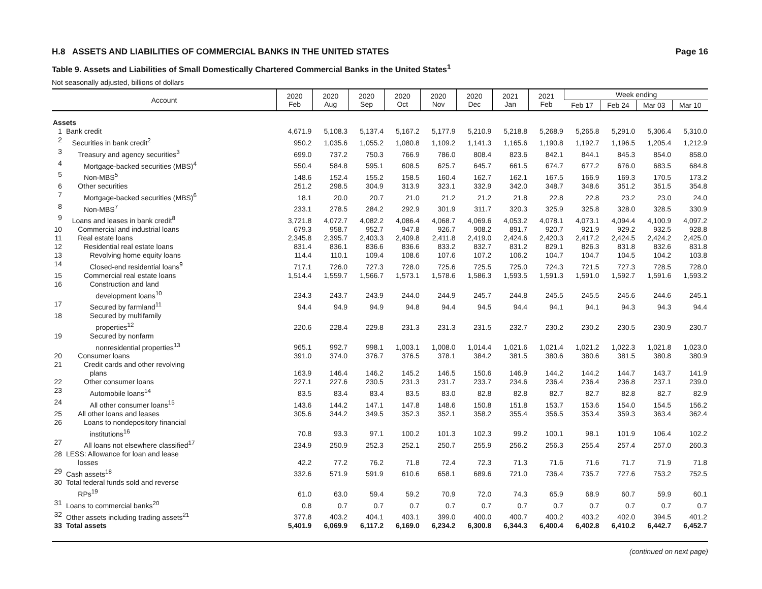H.8 ASSETS AND LIABILITIES OF COMMERCIAL BANKS IN THE UNITED STATES Page 16
Table 9. Assets and Liabilities of Small Domestically Chartered Commercial Banks in the United States<sup>1</sup>
Not seasonally adjusted, billions of dollars
| Account | | 2020 Feb | 2020 Aug | 2020 Sep | 2020 Oct | 2020 Nov | 2020 Dec | 2021 Jan | 2021 Feb | Week ending | | | |
| --- | --- | --- | --- | --- | --- | --- | --- | --- | --- | --- | --- | --- | --- |
| | | | | | | | | | | Feb 17 | Feb 24 | Mar 03 | Mar 10 |
| Assets | | | | | | | | | | | | | |
| 1 | Bank credit | 4,671.9 | 5,108.3 | 5,137.4 | 5,167.2 | 5,177.9 | 5,210.9 | 5,218.8 | 5,268.9 | 5,265.8 | 5,291.0 | 5,306.4 | 5,310.0 |
| 2 | Securities in bank credit<sup>2</sup> | 950.2 | 1,035.6 | 1,055.2 | 1,080.8 | 1,109.2 | 1,141.3 | 1,165.6 | 1,190.8 | 1,192.7 | 1,196.5 | 1,205.4 | 1,212.9 |
| 3 | Treasury and agency securities<sup>3</sup> | 699.0 | 737.2 | 750.3 | 766.9 | 786.0 | 808.4 | 823.6 | 842.1 | 844.1 | 845.3 | 854.0 | 858.0 |
| 4 | Mortgage-backed securities (MBS)<sup>4</sup> | 550.4 | 584.8 | 595.1 | 608.5 | 625.7 | 645.7 | 661.5 | 674.7 | 677.2 | 676.0 | 683.5 | 684.8 |
| 5 | Non-MBS<sup>5</sup> | 148.6 | 152.4 | 155.2 | 158.5 | 160.4 | 162.7 | 162.1 | 167.5 | 166.9 | 169.3 | 170.5 | 173.2 |
| 6 | Other securities | 251.2 | 298.5 | 304.9 | 313.9 | 323.1 | 332.9 | 342.0 | 348.7 | 348.6 | 351.2 | 351.5 | 354.8 |
| 7 | Mortgage-backed securities (MBS)<sup>6</sup> | 18.1 | 20.0 | 20.7 | 21.0 | 21.2 | 21.2 | 21.8 | 22.8 | 22.8 | 23.2 | 23.0 | 24.0 |
| 8 | Non-MBS<sup>7</sup> | 233.1 | 278.5 | 284.2 | 292.9 | 301.9 | 311.7 | 320.3 | 325.9 | 325.8 | 328.0 | 328.5 | 330.9 |
| 9 | Loans and leases in bank credit<sup>8</sup> | 3,721.8 | 4,072.7 | 4,082.2 | 4,086.4 | 4,068.7 | 4,069.6 | 4,053.2 | 4,078.1 | 4,073.1 | 4,094.4 | 4,100.9 | 4,097.2 |
| 10 | Commercial and industrial loans | 679.3 | 958.7 | 952.7 | 947.8 | 926.7 | 908.2 | 891.7 | 920.7 | 921.9 | 929.2 | 932.5 | 928.8 |
| 11 | Real estate loans | 2,345.8 | 2,395.7 | 2,403.3 | 2,409.8 | 2,411.8 | 2,419.0 | 2,424.6 | 2,420.3 | 2,417.2 | 2,424.5 | 2,424.2 | 2,425.0 |
| 12 | Residential real estate loans | 831.4 | 836.1 | 836.6 | 836.6 | 833.2 | 832.7 | 831.2 | 829.1 | 826.3 | 831.8 | 832.6 | 831.8 |
| 13 | Revolving home equity loans | 114.4 | 110.1 | 109.4 | 108.6 | 107.6 | 107.2 | 106.2 | 104.7 | 104.7 | 104.5 | 104.2 | 103.8 |
| 14 | Closed-end residential loans<sup>9</sup> | 717.1 | 726.0 | 727.3 | 728.0 | 725.6 | 725.5 | 725.0 | 724.3 | 721.5 | 727.3 | 728.5 | 728.0 |
| 15 | Commercial real estate loans | 1,514.4 | 1,559.7 | 1,566.7 | 1,573.1 | 1,578.6 | 1,586.3 | 1,593.5 | 1,591.3 | 1,591.0 | 1,592.7 | 1,591.6 | 1,593.2 |
| 16 | Construction and land development loans<sup>10</sup> | 234.3 | 243.7 | 243.9 | 244.0 | 244.9 | 245.7 | 244.8 | 245.5 | 245.5 | 245.6 | 244.6 | 245.1 |
| 17 | Secured by farmland<sup>11</sup> | 94.4 | 94.9 | 94.9 | 94.8 | 94.4 | 94.5 | 94.4 | 94.1 | 94.1 | 94.3 | 94.3 | 94.4 |
| 18 | Secured by multifamily properties<sup>12</sup> | 220.6 | 228.4 | 229.8 | 231.3 | 231.3 | 231.5 | 232.7 | 230.2 | 230.2 | 230.5 | 230.9 | 230.7 |
| 19 | Secured by nonfarm nonresidential properties<sup>13</sup> | 965.1 | 992.7 | 998.1 | 1,003.1 | 1,008.0 | 1,014.4 | 1,021.6 | 1,021.4 | 1,021.2 | 1,022.3 | 1,021.8 | 1,023.0 |
| 20 | Consumer loans | 391.0 | 374.0 | 376.7 | 376.5 | 378.1 | 384.2 | 381.5 | 380.6 | 380.6 | 381.5 | 380.8 | 380.9 |
| 21 | Credit cards and other revolving plans | 163.9 | 146.4 | 146.2 | 145.2 | 146.5 | 150.6 | 146.9 | 144.2 | 144.2 | 144.7 | 143.7 | 141.9 |
| 22 | Other consumer loans | 227.1 | 227.6 | 230.5 | 231.3 | 231.7 | 233.7 | 234.6 | 236.4 | 236.4 | 236.8 | 237.1 | 239.0 |
| 23 | Automobile loans<sup>14</sup> | 83.5 | 83.4 | 83.4 | 83.5 | 83.0 | 82.8 | 82.8 | 82.7 | 82.7 | 82.8 | 82.7 | 82.9 |
| 24 | All other consumer loans<sup>15</sup> | 143.6 | 144.2 | 147.1 | 147.8 | 148.6 | 150.8 | 151.8 | 153.7 | 153.6 | 154.0 | 154.5 | 156.2 |
| 25 | All other loans and leases | 305.6 | 344.2 | 349.5 | 352.3 | 352.1 | 358.2 | 355.4 | 356.5 | 353.4 | 359.3 | 363.4 | 362.4 |
| 26 | Loans to nondepository financial institutions<sup>16</sup> | 70.8 | 93.3 | 97.1 | 100.2 | 101.3 | 102.3 | 99.2 | 100.1 | 98.1 | 101.9 | 106.4 | 102.2 |
| 27 | All loans not elsewhere classified<sup>17</sup> | 234.9 | 250.9 | 252.3 | 252.1 | 250.7 | 255.9 | 256.2 | 256.3 | 255.4 | 257.4 | 257.0 | 260.3 |
| 28 | LESS: Allowance for loan and lease losses | 42.2 | 77.2 | 76.2 | 71.8 | 72.4 | 72.3 | 71.3 | 71.6 | 71.6 | 71.7 | 71.9 | 71.8 |
| 29 | Cash assets<sup>18</sup> | 332.6 | 571.9 | 591.9 | 610.6 | 658.1 | 689.6 | 721.0 | 736.4 | 735.7 | 727.6 | 753.2 | 752.5 |
| 30 | Total federal funds sold and reverse RPs<sup>19</sup> | 61.0 | 63.0 | 59.4 | 59.2 | 70.9 | 72.0 | 74.3 | 65.9 | 68.9 | 60.7 | 59.9 | 60.1 |
| 31 | Loans to commercial banks<sup>20</sup> | 0.8 | 0.7 | 0.7 | 0.7 | 0.7 | 0.7 | 0.7 | 0.7 | 0.7 | 0.7 | 0.7 | 0.7 |
| 32 | Other assets including trading assets<sup>21</sup> | 377.8 | 403.2 | 404.1 | 403.1 | 399.0 | 400.0 | 400.7 | 400.2 | 403.2 | 402.0 | 394.5 | 401.2 |
| 33 | Total assets | 5,401.9 | 6,069.9 | 6,117.2 | 6,169.0 | 6,234.2 | 6,300.8 | 6,344.3 | 6,400.4 | 6,402.8 | 6,410.2 | 6,442.7 | 6,452.7 |
(continued on next page)